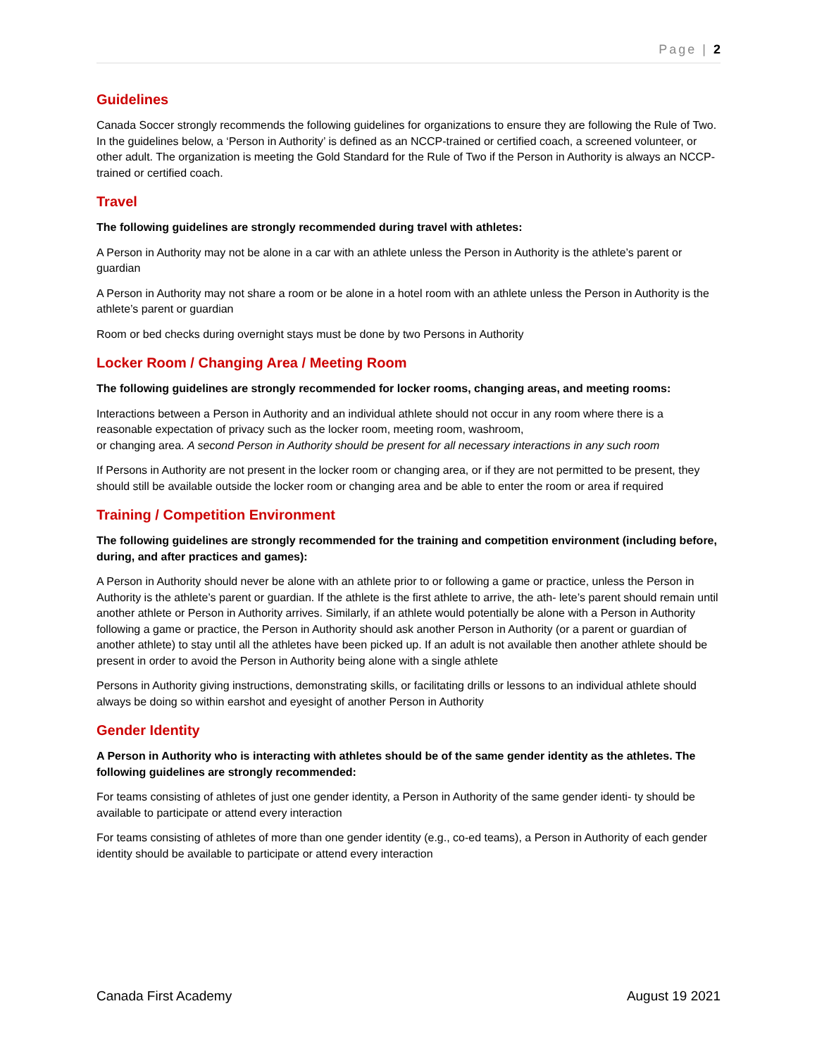Page | 2
Guidelines
Canada Soccer strongly recommends the following guidelines for organizations to ensure they are following the Rule of Two. In the guidelines below, a ‘Person in Authority’ is defined as an NCCP-trained or certified coach, a screened volunteer, or other adult. The organization is meeting the Gold Standard for the Rule of Two if the Person in Authority is always an NCCP-trained or certified coach.
Travel
The following guidelines are strongly recommended during travel with athletes:
A Person in Authority may not be alone in a car with an athlete unless the Person in Authority is the athlete’s parent or guardian
A Person in Authority may not share a room or be alone in a hotel room with an athlete unless the Person in Authority is the athlete’s parent or guardian
Room or bed checks during overnight stays must be done by two Persons in Authority
Locker Room / Changing Area / Meeting Room
The following guidelines are strongly recommended for locker rooms, changing areas, and meeting rooms:
Interactions between a Person in Authority and an individual athlete should not occur in any room where there is a reasonable expectation of privacy such as the locker room, meeting room, washroom,
or changing area. A second Person in Authority should be present for all necessary interactions in any such room
If Persons in Authority are not present in the locker room or changing area, or if they are not permitted to be present, they should still be available outside the locker room or changing area and be able to enter the room or area if required
Training / Competition Environment
The following guidelines are strongly recommended for the training and competition environment (including before, during, and after practices and games):
A Person in Authority should never be alone with an athlete prior to or following a game or practice, unless the Person in Authority is the athlete’s parent or guardian. If the athlete is the first athlete to arrive, the ath- lete’s parent should remain until another athlete or Person in Authority arrives. Similarly, if an athlete would potentially be alone with a Person in Authority following a game or practice, the Person in Authority should ask another Person in Authority (or a parent or guardian of another athlete) to stay until all the athletes have been picked up. If an adult is not available then another athlete should be present in order to avoid the Person in Authority being alone with a single athlete
Persons in Authority giving instructions, demonstrating skills, or facilitating drills or lessons to an individual athlete should always be doing so within earshot and eyesight of another Person in Authority
Gender Identity
A Person in Authority who is interacting with athletes should be of the same gender identity as the athletes. The following guidelines are strongly recommended:
For teams consisting of athletes of just one gender identity, a Person in Authority of the same gender identi- ty should be available to participate or attend every interaction
For teams consisting of athletes of more than one gender identity (e.g., co-ed teams), a Person in Authority of each gender identity should be available to participate or attend every interaction
Canada First Academy August 19 2021